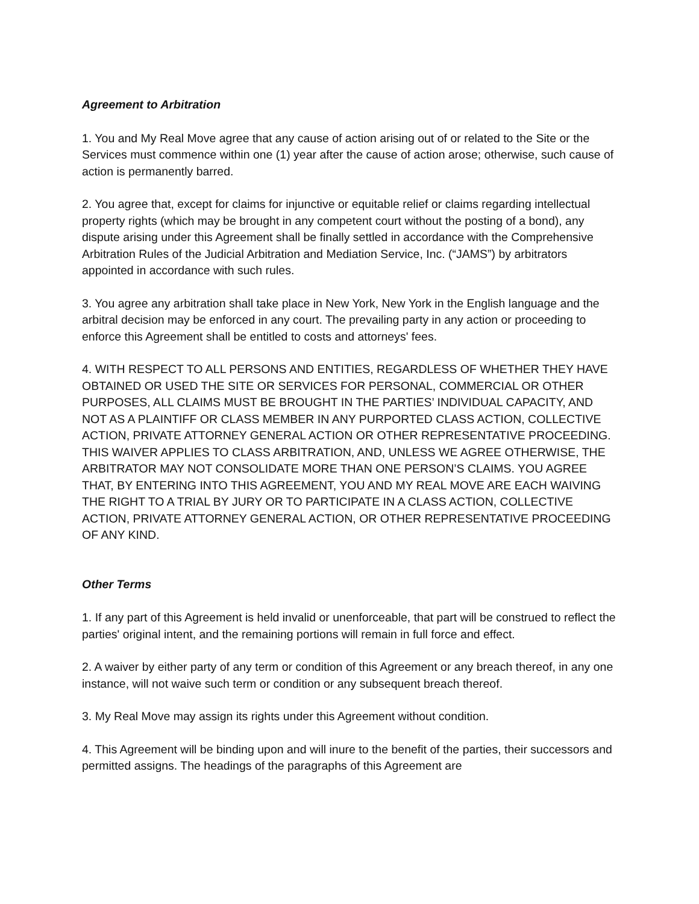Agreement to Arbitration
1. You and My Real Move agree that any cause of action arising out of or related to the Site or the Services must commence within one (1) year after the cause of action arose; otherwise, such cause of action is permanently barred.
2. You agree that, except for claims for injunctive or equitable relief or claims regarding intellectual property rights (which may be brought in any competent court without the posting of a bond), any dispute arising under this Agreement shall be finally settled in accordance with the Comprehensive Arbitration Rules of the Judicial Arbitration and Mediation Service, Inc. (“JAMS”) by arbitrators appointed in accordance with such rules.
3. You agree any arbitration shall take place in New York, New York in the English language and the arbitral decision may be enforced in any court. The prevailing party in any action or proceeding to enforce this Agreement shall be entitled to costs and attorneys' fees.
4. WITH RESPECT TO ALL PERSONS AND ENTITIES, REGARDLESS OF WHETHER THEY HAVE OBTAINED OR USED THE SITE OR SERVICES FOR PERSONAL, COMMERCIAL OR OTHER PURPOSES, ALL CLAIMS MUST BE BROUGHT IN THE PARTIES’ INDIVIDUAL CAPACITY, AND NOT AS A PLAINTIFF OR CLASS MEMBER IN ANY PURPORTED CLASS ACTION, COLLECTIVE ACTION, PRIVATE ATTORNEY GENERAL ACTION OR OTHER REPRESENTATIVE PROCEEDING. THIS WAIVER APPLIES TO CLASS ARBITRATION, AND, UNLESS WE AGREE OTHERWISE, THE ARBITRATOR MAY NOT CONSOLIDATE MORE THAN ONE PERSON’S CLAIMS. YOU AGREE THAT, BY ENTERING INTO THIS AGREEMENT, YOU AND MY REAL MOVE ARE EACH WAIVING THE RIGHT TO A TRIAL BY JURY OR TO PARTICIPATE IN A CLASS ACTION, COLLECTIVE ACTION, PRIVATE ATTORNEY GENERAL ACTION, OR OTHER REPRESENTATIVE PROCEEDING OF ANY KIND.
Other Terms
1. If any part of this Agreement is held invalid or unenforceable, that part will be construed to reflect the parties' original intent, and the remaining portions will remain in full force and effect.
2. A waiver by either party of any term or condition of this Agreement or any breach thereof, in any one instance, will not waive such term or condition or any subsequent breach thereof.
3. My Real Move may assign its rights under this Agreement without condition.
4. This Agreement will be binding upon and will inure to the benefit of the parties, their successors and permitted assigns. The headings of the paragraphs of this Agreement are